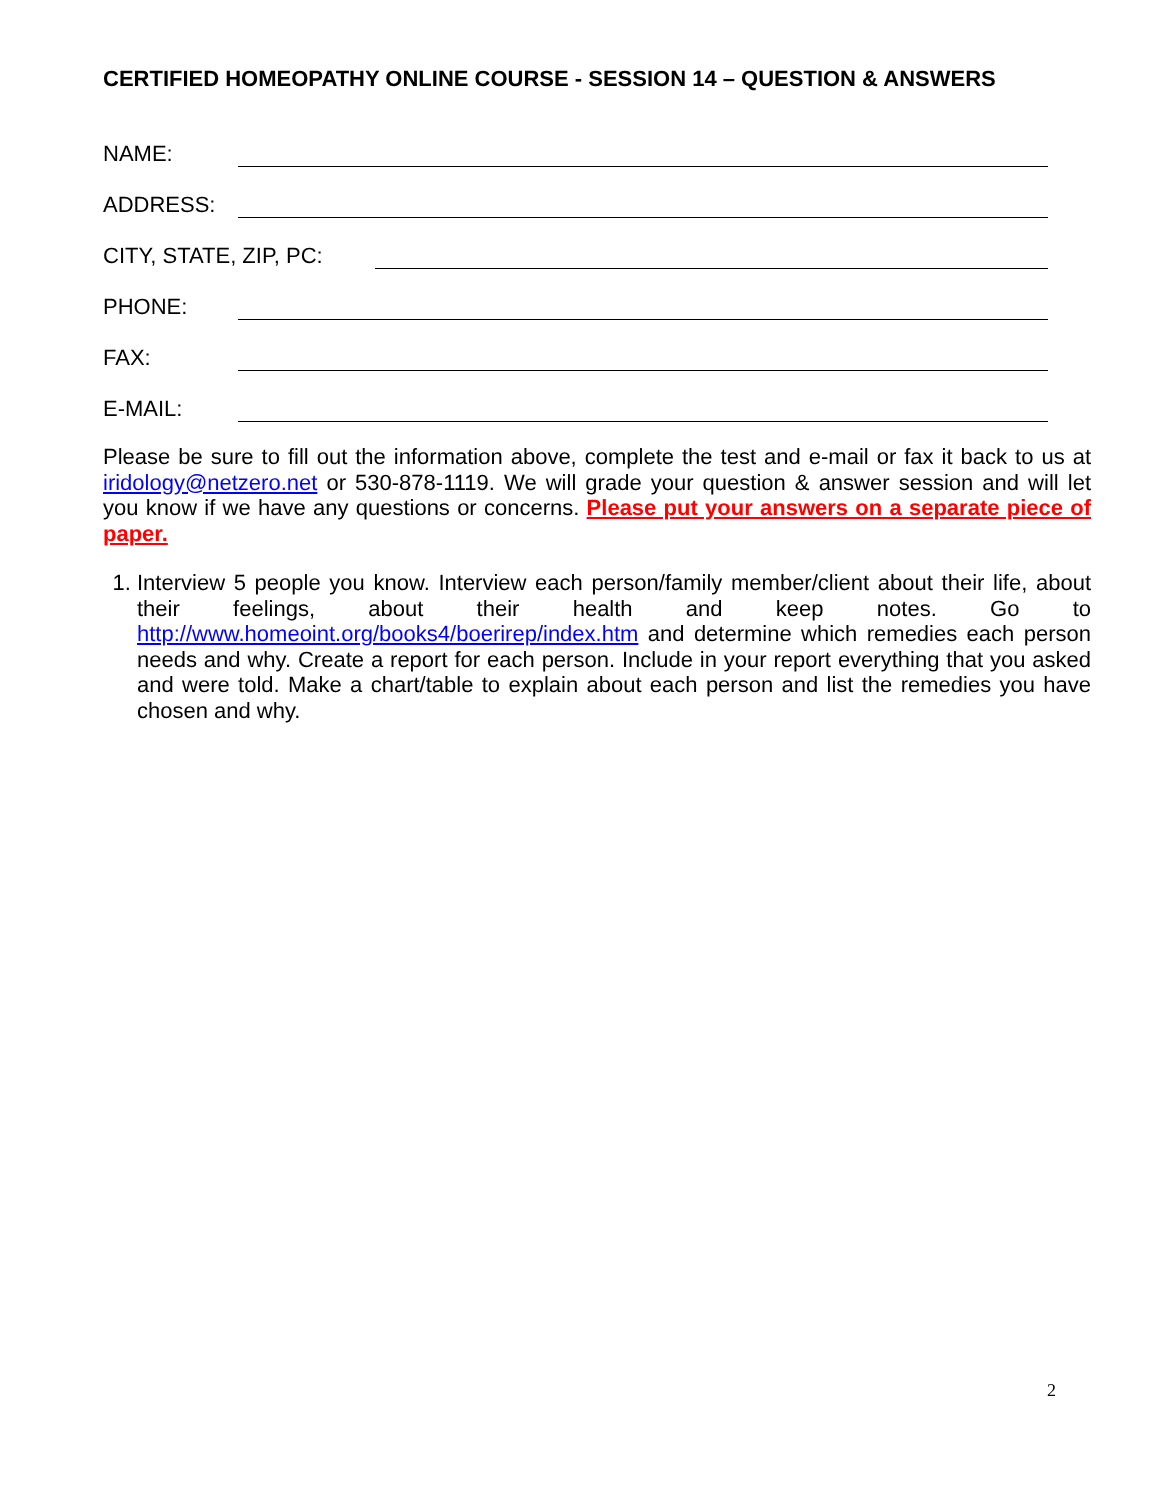CERTIFIED HOMEOPATHY ONLINE COURSE - SESSION 14 – QUESTION & ANSWERS
NAME:
ADDRESS:
CITY, STATE, ZIP, PC:
PHONE:
FAX:
E-MAIL:
Please be sure to fill out the information above, complete the test and e-mail or fax it back to us at iridology@netzero.net or 530-878-1119. We will grade your question & answer session and will let you know if we have any questions or concerns. Please put your answers on a separate piece of paper.
1. Interview 5 people you know. Interview each person/family member/client about their life, about their feelings, about their health and keep notes. Go to http://www.homeoint.org/books4/boerirep/index.htm and determine which remedies each person needs and why. Create a report for each person. Include in your report everything that you asked and were told. Make a chart/table to explain about each person and list the remedies you have chosen and why.
2